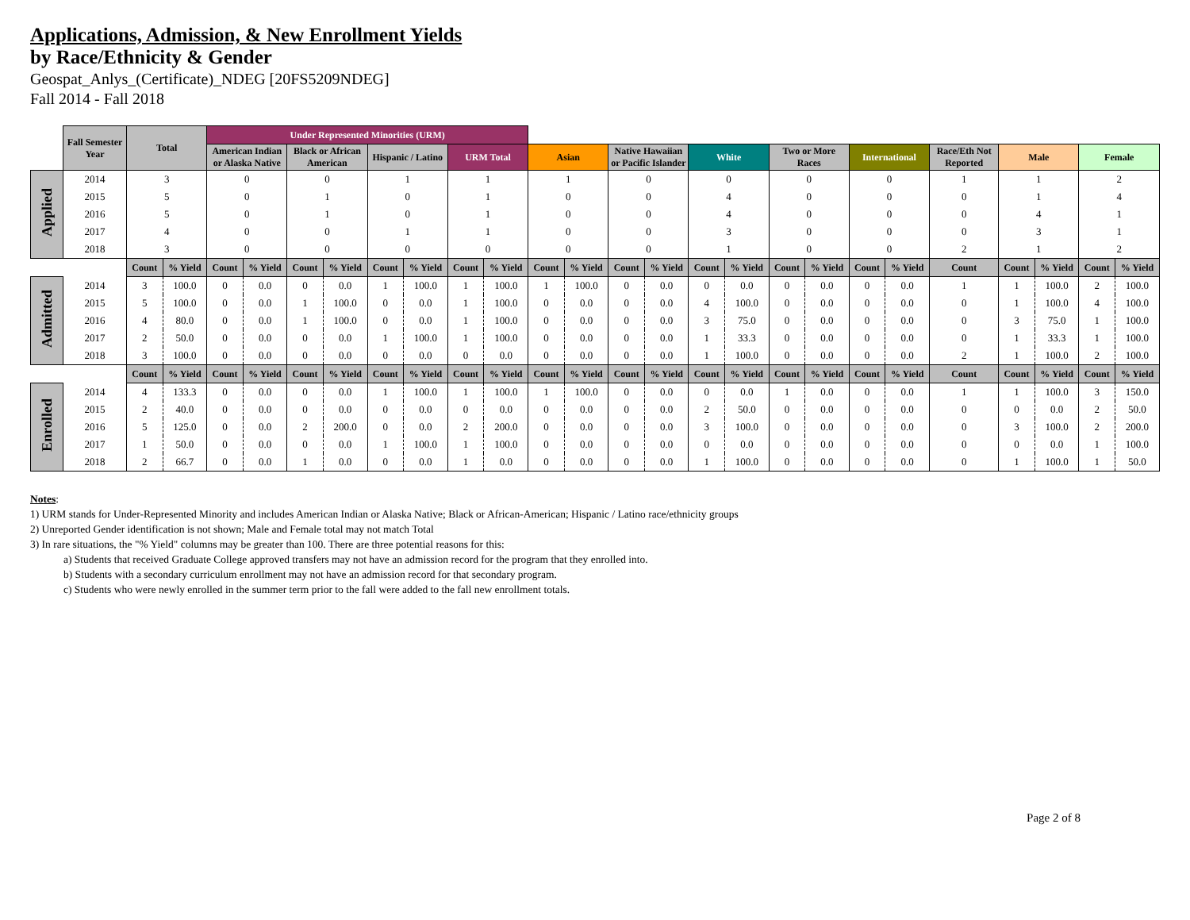Applications, Admission, & New Enrollment Yields
by Race/Ethnicity & Gender
Geospat_Anlys_(Certificate)_NDEG [20FS5209NDEG]
Fall 2014 - Fall 2018
| | Fall Semester Year | Total | | Under Represented Minorities (URM) | | | | | | | | | | | | | | | | | | | | | | |
| | | | | American Indian or Alaska Native | | Black or African American | | Hispanic / Latino | | URM Total | | Asian | | Native Hawaiian or Pacific Islander | | White | | Two or More Races | | International | | Race/Eth Not Reported | Male | | Female | |
| Applied | 2014 | 3 | | 0 | | 0 | | 1 | | 1 | | 1 | | 0 | | 0 | | 0 | | 0 | | 1 | 1 | | 2 | |
| | 2015 | 5 | | 0 | | 1 | | 0 | | 1 | | 0 | | 0 | | 4 | | 0 | | 0 | | 0 | 1 | | 4 | |
| | 2016 | 5 | | 0 | | 1 | | 0 | | 1 | | 0 | | 0 | | 4 | | 0 | | 0 | | 0 | 4 | | 1 | |
| | 2017 | 4 | | 0 | | 0 | | 1 | | 1 | | 0 | | 0 | | 3 | | 0 | | 0 | | 0 | 3 | | 1 | |
| | 2018 | 3 | | 0 | | 0 | | 0 | | 0 | | 0 | | 0 | | 1 | | 0 | | 0 | | 2 | 1 | | 2 | |
| | | Count | % Yield | Count | % Yield | Count | % Yield | Count | % Yield | Count | % Yield | Count | % Yield | Count | % Yield | Count | % Yield | Count | % Yield | Count | % Yield | Count | Count | % Yield | Count | % Yield |
| Admitted | 2014 | 3 | 100.0 | 0 | 0.0 | 0 | 0.0 | 1 | 100.0 | 1 | 100.0 | 1 | 100.0 | 0 | 0.0 | 0 | 0.0 | 0 | 0.0 | 0 | 0.0 | 1 | 1 | 100.0 | 2 | 100.0 |
| | 2015 | 5 | 100.0 | 0 | 0.0 | 1 | 100.0 | 0 | 0.0 | 1 | 100.0 | 0 | 0.0 | 0 | 0.0 | 4 | 100.0 | 0 | 0.0 | 0 | 0.0 | 0 | 1 | 100.0 | 4 | 100.0 |
| | 2016 | 4 | 80.0 | 0 | 0.0 | 1 | 100.0 | 0 | 0.0 | 1 | 100.0 | 0 | 0.0 | 0 | 0.0 | 3 | 75.0 | 0 | 0.0 | 0 | 0.0 | 0 | 3 | 75.0 | 1 | 100.0 |
| | 2017 | 2 | 50.0 | 0 | 0.0 | 0 | 0.0 | 1 | 100.0 | 1 | 100.0 | 0 | 0.0 | 0 | 0.0 | 1 | 33.3 | 0 | 0.0 | 0 | 0.0 | 0 | 1 | 33.3 | 1 | 100.0 |
| | 2018 | 3 | 100.0 | 0 | 0.0 | 0 | 0.0 | 0 | 0.0 | 0 | 0.0 | 0 | 0.0 | 0 | 0.0 | 1 | 100.0 | 0 | 0.0 | 0 | 0.0 | 2 | 1 | 100.0 | 2 | 100.0 |
| | | Count | % Yield | Count | % Yield | Count | % Yield | Count | % Yield | Count | % Yield | Count | % Yield | Count | % Yield | Count | % Yield | Count | % Yield | Count | % Yield | Count | Count | % Yield | Count | % Yield |
| Enrolled | 2014 | 4 | 133.3 | 0 | 0.0 | 0 | 0.0 | 1 | 100.0 | 1 | 100.0 | 1 | 100.0 | 0 | 0.0 | 0 | 0.0 | 1 | 0.0 | 0 | 0.0 | 1 | 1 | 100.0 | 3 | 150.0 |
| | 2015 | 2 | 40.0 | 0 | 0.0 | 0 | 0.0 | 0 | 0.0 | 0 | 0.0 | 0 | 0.0 | 0 | 0.0 | 2 | 50.0 | 0 | 0.0 | 0 | 0.0 | 0 | 0 | 0.0 | 2 | 50.0 |
| | 2016 | 5 | 125.0 | 0 | 0.0 | 2 | 200.0 | 0 | 0.0 | 2 | 200.0 | 0 | 0.0 | 0 | 0.0 | 3 | 100.0 | 0 | 0.0 | 0 | 0.0 | 0 | 3 | 100.0 | 2 | 200.0 |
| | 2017 | 1 | 50.0 | 0 | 0.0 | 0 | 0.0 | 1 | 100.0 | 1 | 100.0 | 0 | 0.0 | 0 | 0.0 | 0 | 0.0 | 0 | 0.0 | 0 | 0.0 | 0 | 0 | 0.0 | 1 | 100.0 |
| | 2018 | 2 | 66.7 | 0 | 0.0 | 1 | 0.0 | 0 | 0.0 | 1 | 0.0 | 0 | 0.0 | 0 | 0.0 | 1 | 100.0 | 0 | 0.0 | 0 | 0.0 | 0 | 1 | 100.0 | 1 | 50.0 |
Notes:
1) URM stands for Under-Represented Minority and includes American Indian or Alaska Native; Black or African-American; Hispanic / Latino race/ethnicity groups
2) Unreported Gender identification is not shown; Male and Female total may not match Total
3) In rare situations, the "% Yield" columns may be greater than 100. There are three potential reasons for this:
a) Students that received Graduate College approved transfers may not have an admission record for the program that they enrolled into.
b) Students with a secondary curriculum enrollment may not have an admission record for that secondary program.
c) Students who were newly enrolled in the summer term prior to the fall were added to the fall new enrollment totals.
Page 2 of 8